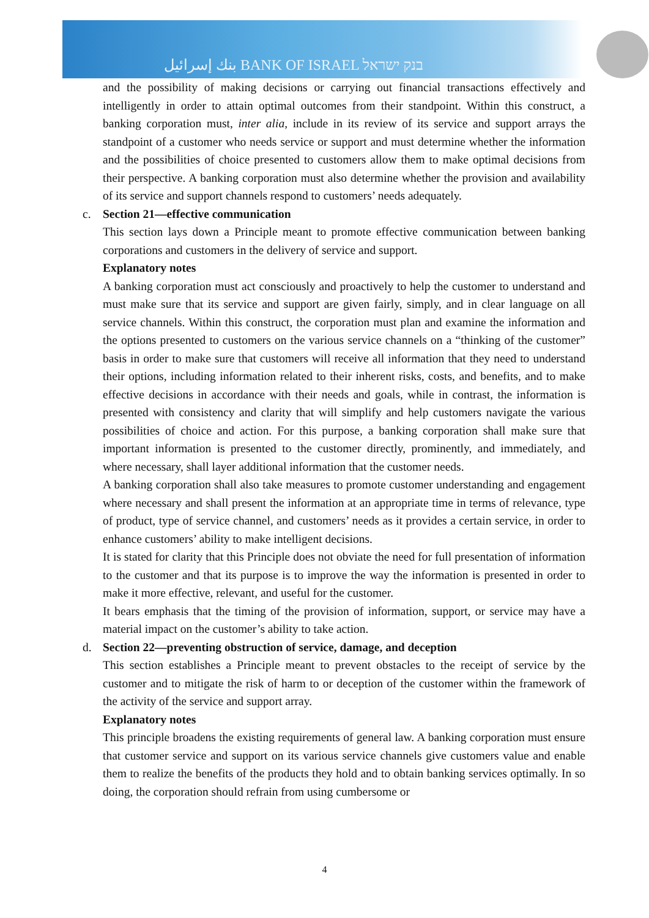بنك إسرائيل BANK OF ISRAEL בנק ישראל
and the possibility of making decisions or carrying out financial transactions effectively and intelligently in order to attain optimal outcomes from their standpoint. Within this construct, a banking corporation must, inter alia, include in its review of its service and support arrays the standpoint of a customer who needs service or support and must determine whether the information and the possibilities of choice presented to customers allow them to make optimal decisions from their perspective. A banking corporation must also determine whether the provision and availability of its service and support channels respond to customers’ needs adequately.
c. Section 21—effective communication
This section lays down a Principle meant to promote effective communication between banking corporations and customers in the delivery of service and support.
Explanatory notes
A banking corporation must act consciously and proactively to help the customer to understand and must make sure that its service and support are given fairly, simply, and in clear language on all service channels. Within this construct, the corporation must plan and examine the information and the options presented to customers on the various service channels on a “thinking of the customer” basis in order to make sure that customers will receive all information that they need to understand their options, including information related to their inherent risks, costs, and benefits, and to make effective decisions in accordance with their needs and goals, while in contrast, the information is presented with consistency and clarity that will simplify and help customers navigate the various possibilities of choice and action. For this purpose, a banking corporation shall make sure that important information is presented to the customer directly, prominently, and immediately, and where necessary, shall layer additional information that the customer needs.
A banking corporation shall also take measures to promote customer understanding and engagement where necessary and shall present the information at an appropriate time in terms of relevance, type of product, type of service channel, and customers’ needs as it provides a certain service, in order to enhance customers’ ability to make intelligent decisions.
It is stated for clarity that this Principle does not obviate the need for full presentation of information to the customer and that its purpose is to improve the way the information is presented in order to make it more effective, relevant, and useful for the customer.
It bears emphasis that the timing of the provision of information, support, or service may have a material impact on the customer’s ability to take action.
d. Section 22—preventing obstruction of service, damage, and deception
This section establishes a Principle meant to prevent obstacles to the receipt of service by the customer and to mitigate the risk of harm to or deception of the customer within the framework of the activity of the service and support array.
Explanatory notes
This principle broadens the existing requirements of general law. A banking corporation must ensure that customer service and support on its various service channels give customers value and enable them to realize the benefits of the products they hold and to obtain banking services optimally. In so doing, the corporation should refrain from using cumbersome or
4